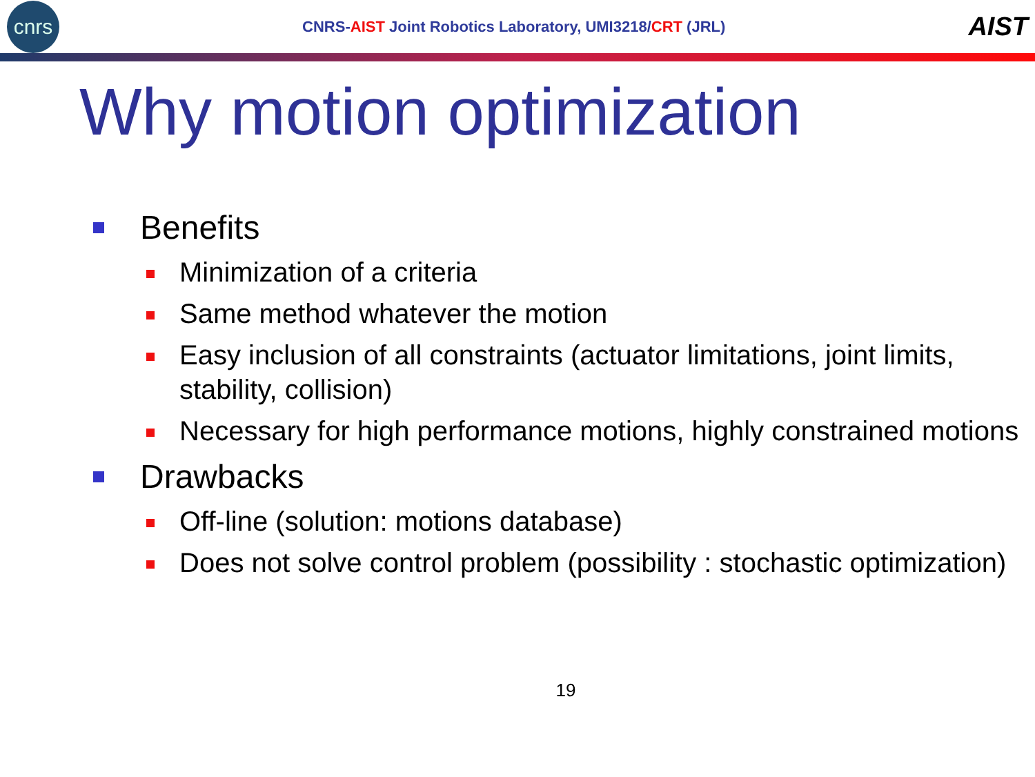cnrs
CNRS-AIST Joint Robotics Laboratory, UMI3218/CRT (JRL)
AIST
Why motion optimization
Benefits
Minimization of a criteria
Same method whatever the motion
Easy inclusion of all constraints (actuator limitations, joint limits, stability, collision)
Necessary for high performance motions, highly constrained motions
Drawbacks
Off-line (solution: motions database)
Does not solve control problem (possibility : stochastic optimization)
19